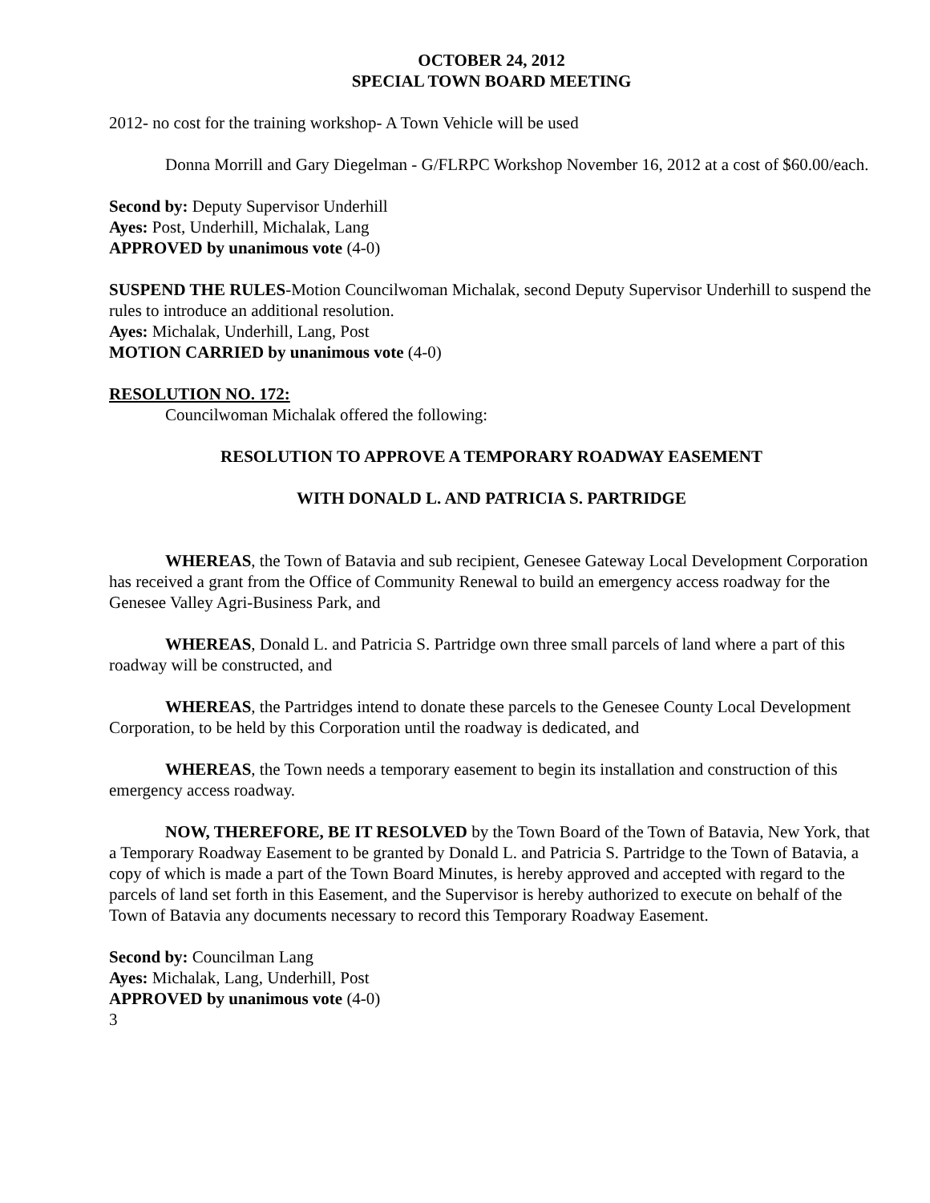OCTOBER 24, 2012
SPECIAL TOWN BOARD MEETING
2012- no cost for the training workshop- A Town Vehicle will be used
Donna Morrill and Gary Diegelman - G/FLRPC Workshop November 16, 2012 at a cost of $60.00/each.
Second by: Deputy Supervisor Underhill
Ayes: Post, Underhill, Michalak, Lang
APPROVED by unanimous vote (4-0)
SUSPEND THE RULES-Motion Councilwoman Michalak, second Deputy Supervisor Underhill to suspend the rules to introduce an additional resolution.
Ayes: Michalak, Underhill, Lang, Post
MOTION CARRIED by unanimous vote (4-0)
RESOLUTION NO. 172:
Councilwoman Michalak offered the following:
RESOLUTION TO APPROVE A TEMPORARY ROADWAY EASEMENT
WITH DONALD L. AND PATRICIA S. PARTRIDGE
WHEREAS, the Town of Batavia and sub recipient, Genesee Gateway Local Development Corporation has received a grant from the Office of Community Renewal to build an emergency access roadway for the Genesee Valley Agri-Business Park, and
WHEREAS, Donald L. and Patricia S. Partridge own three small parcels of land where a part of this roadway will be constructed, and
WHEREAS, the Partridges intend to donate these parcels to the Genesee County Local Development Corporation, to be held by this Corporation until the roadway is dedicated, and
WHEREAS, the Town needs a temporary easement to begin its installation and construction of this emergency access roadway.
NOW, THEREFORE, BE IT RESOLVED by the Town Board of the Town of Batavia, New York, that a Temporary Roadway Easement to be granted by Donald L. and Patricia S. Partridge to the Town of Batavia, a copy of which is made a part of the Town Board Minutes, is hereby approved and accepted with regard to the parcels of land set forth in this Easement, and the Supervisor is hereby authorized to execute on behalf of the Town of Batavia any documents necessary to record this Temporary Roadway Easement.
Second by: Councilman Lang
Ayes: Michalak, Lang, Underhill, Post
APPROVED by unanimous vote (4-0)
3